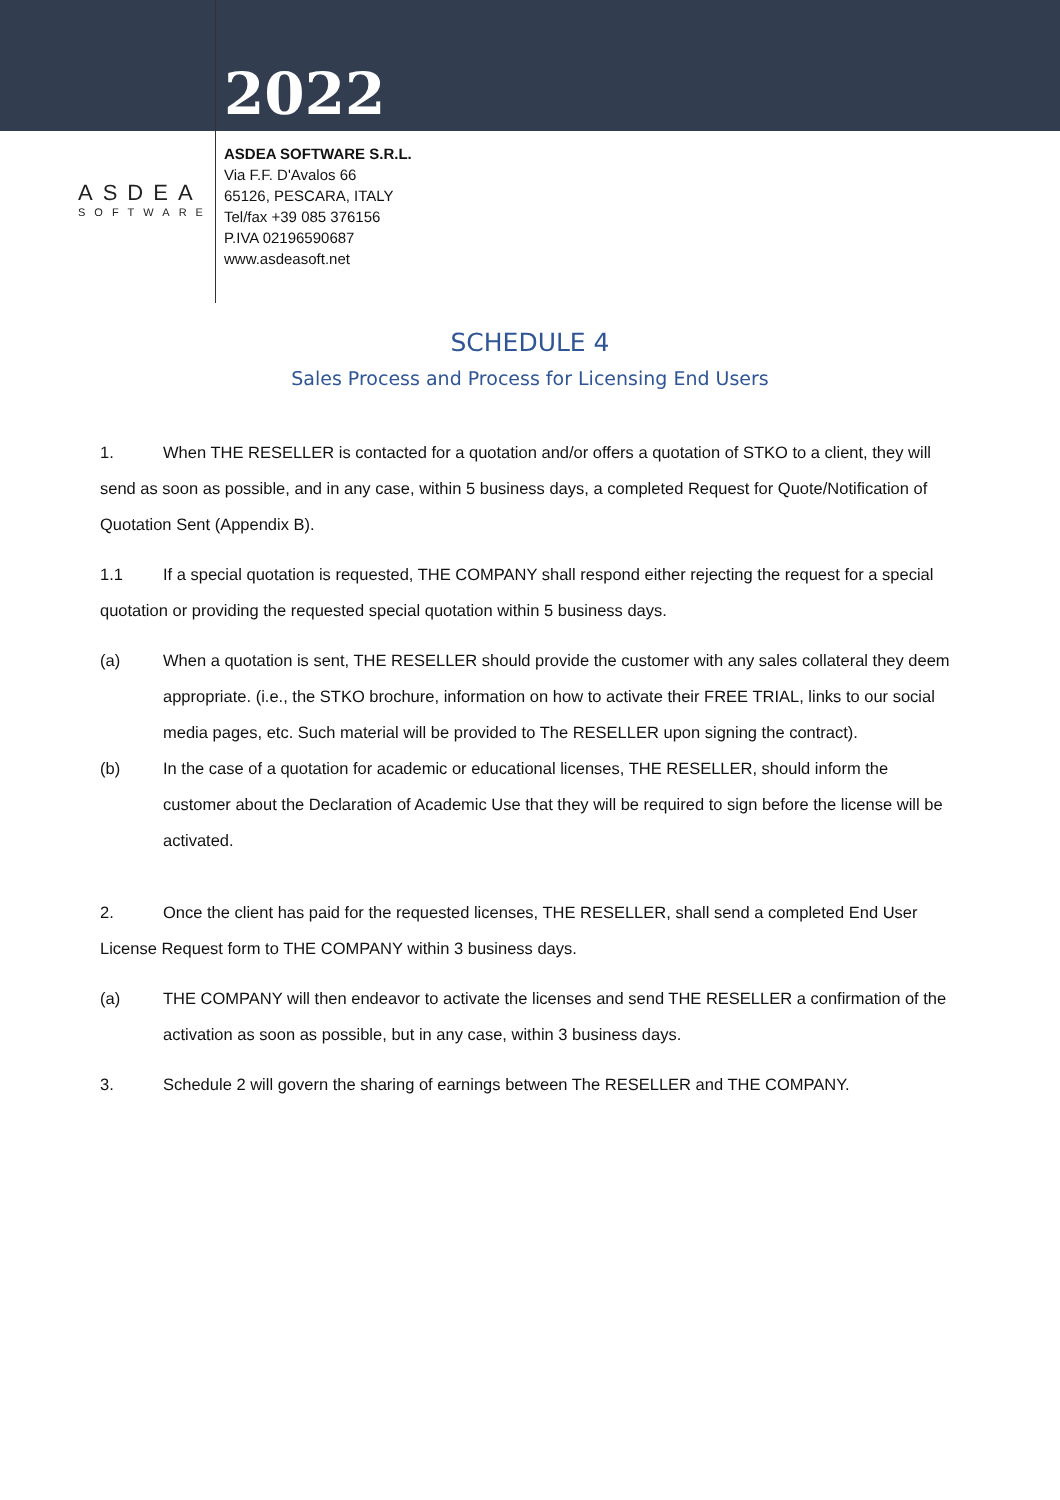ASDEA
SOFTWARE
2022
ASDEA SOFTWARE S.R.L.
Via F.F. D'Avalos 66
65126, PESCARA, ITALY
Tel/fax +39 085 376156
P.IVA 02196590687
www.asdeasoft.net
SCHEDULE 4
Sales Process and Process for Licensing End Users
1. When THE RESELLER is contacted for a quotation and/or offers a quotation of STKO to a client, they will send as soon as possible, and in any case, within 5 business days, a completed Request for Quote/Notification of Quotation Sent (Appendix B).
1.1 If a special quotation is requested, THE COMPANY shall respond either rejecting the request for a special quotation or providing the requested special quotation within 5 business days.
(a) When a quotation is sent, THE RESELLER should provide the customer with any sales collateral they deem appropriate. (i.e., the STKO brochure, information on how to activate their FREE TRIAL, links to our social media pages, etc. Such material will be provided to The RESELLER upon signing the contract).
(b) In the case of a quotation for academic or educational licenses, THE RESELLER, should inform the customer about the Declaration of Academic Use that they will be required to sign before the license will be activated.
2. Once the client has paid for the requested licenses, THE RESELLER, shall send a completed End User License Request form to THE COMPANY within 3 business days.
(a) THE COMPANY will then endeavor to activate the licenses and send THE RESELLER a confirmation of the activation as soon as possible, but in any case, within 3 business days.
3. Schedule 2 will govern the sharing of earnings between The RESELLER and THE COMPANY.